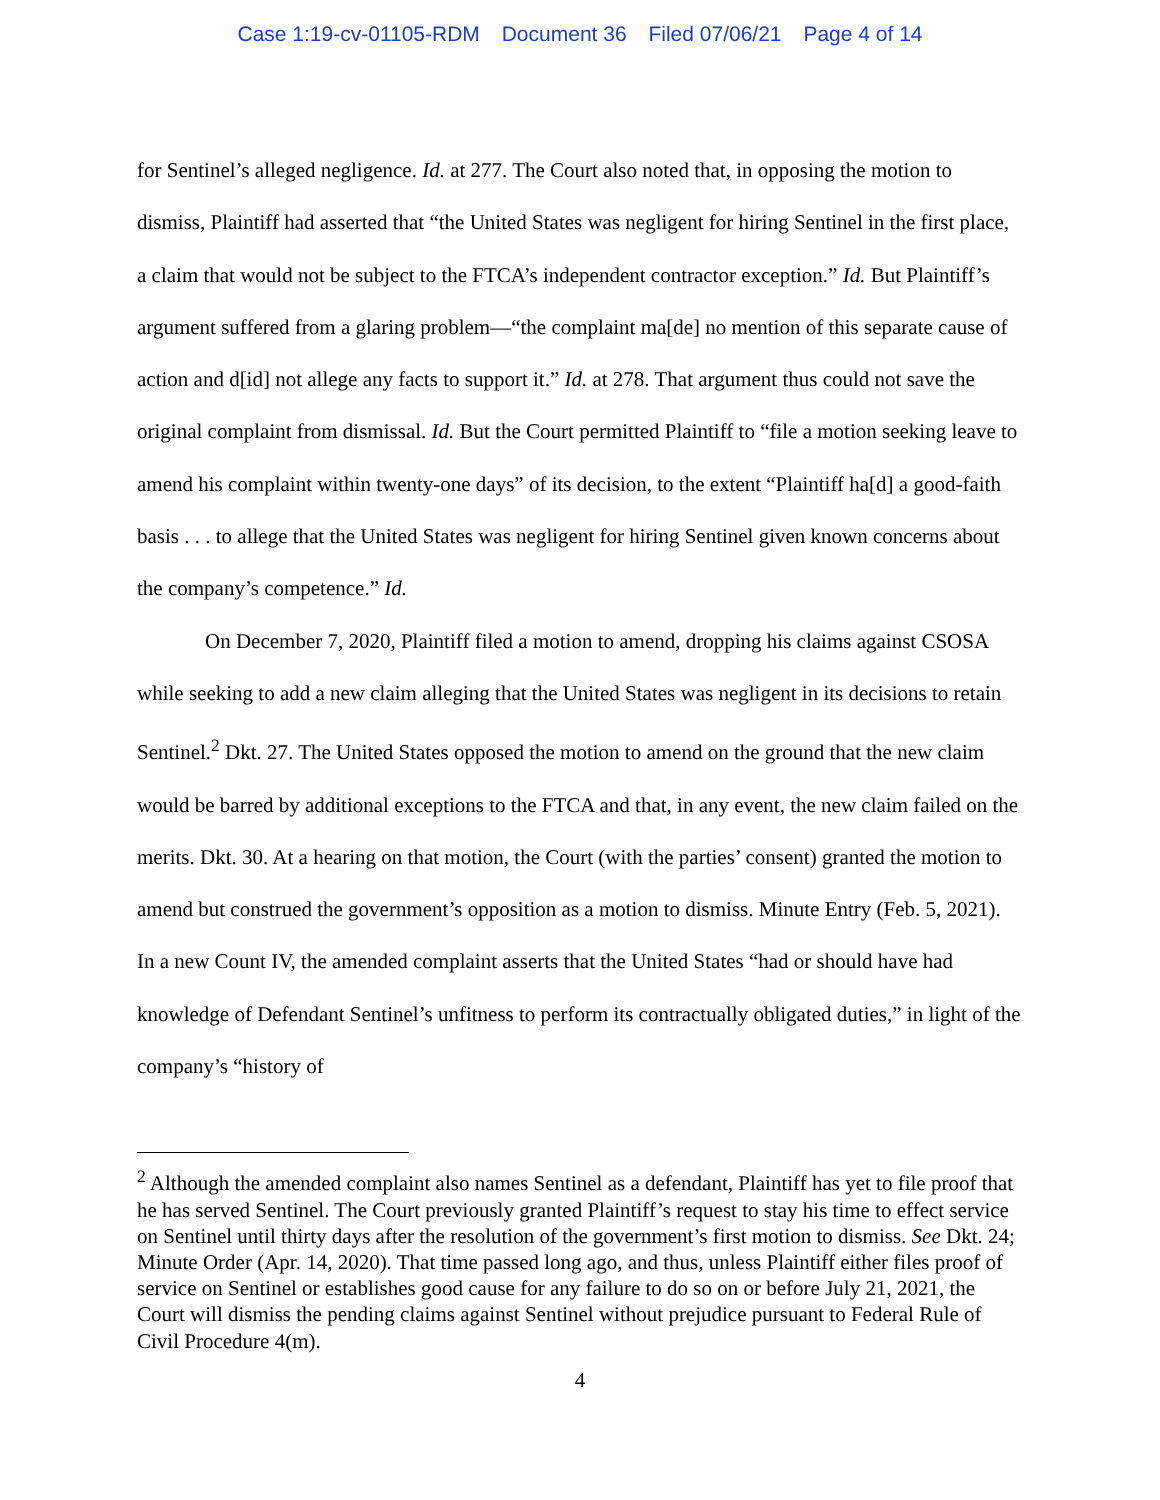Case 1:19-cv-01105-RDM Document 36 Filed 07/06/21 Page 4 of 14
for Sentinel’s alleged negligence. Id. at 277. The Court also noted that, in opposing the motion to dismiss, Plaintiff had asserted that “the United States was negligent for hiring Sentinel in the first place, a claim that would not be subject to the FTCA’s independent contractor exception.” Id. But Plaintiff’s argument suffered from a glaring problem—“the complaint ma[de] no mention of this separate cause of action and d[id] not allege any facts to support it.” Id. at 278. That argument thus could not save the original complaint from dismissal. Id. But the Court permitted Plaintiff to “file a motion seeking leave to amend his complaint within twenty-one days” of its decision, to the extent “Plaintiff ha[d] a good-faith basis . . . to allege that the United States was negligent for hiring Sentinel given known concerns about the company’s competence.” Id.
On December 7, 2020, Plaintiff filed a motion to amend, dropping his claims against CSOSA while seeking to add a new claim alleging that the United States was negligent in its decisions to retain Sentinel.<sup>2</sup> Dkt. 27. The United States opposed the motion to amend on the ground that the new claim would be barred by additional exceptions to the FTCA and that, in any event, the new claim failed on the merits. Dkt. 30. At a hearing on that motion, the Court (with the parties’ consent) granted the motion to amend but construed the government’s opposition as a motion to dismiss. Minute Entry (Feb. 5, 2021). In a new Count IV, the amended complaint asserts that the United States “had or should have had knowledge of Defendant Sentinel’s unfitness to perform its contractually obligated duties,” in light of the company’s “history of
<sup>2</sup> Although the amended complaint also names Sentinel as a defendant, Plaintiff has yet to file proof that he has served Sentinel. The Court previously granted Plaintiff’s request to stay his time to effect service on Sentinel until thirty days after the resolution of the government’s first motion to dismiss. See Dkt. 24; Minute Order (Apr. 14, 2020). That time passed long ago, and thus, unless Plaintiff either files proof of service on Sentinel or establishes good cause for any failure to do so on or before July 21, 2021, the Court will dismiss the pending claims against Sentinel without prejudice pursuant to Federal Rule of Civil Procedure 4(m).
4